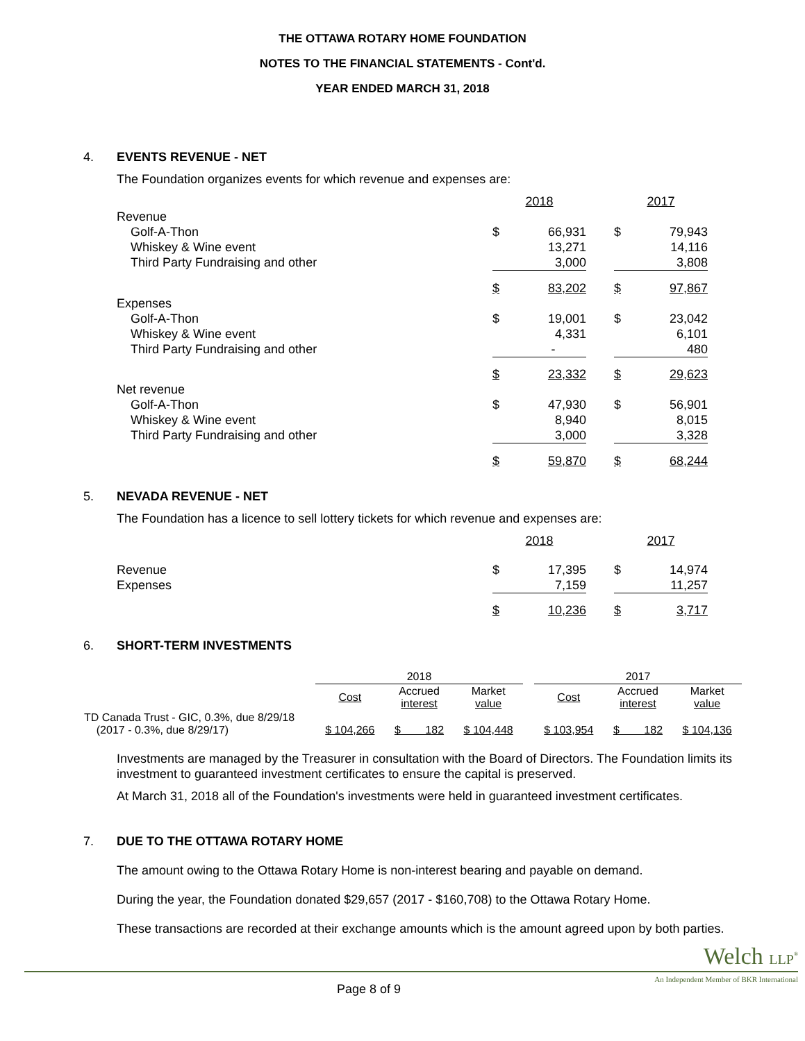THE OTTAWA ROTARY HOME FOUNDATION
NOTES TO THE FINANCIAL STATEMENTS - Cont'd.
YEAR ENDED MARCH 31, 2018
4. EVENTS REVENUE - NET
The Foundation organizes events for which revenue and expenses are:
| | 2018 | | | 2017 | |
| Revenue | | | | | |
| Golf-A-Thon | $ | 66,931 | | $ | 79,943 |
| Whiskey & Wine event | | 13,271 | | | 14,116 |
| Third Party Fundraising and other | | 3,000 | | | 3,808 |
| | $ | 83,202 | | $ | 97,867 |
| Expenses | | | | | |
| Golf-A-Thon | $ | 19,001 | | $ | 23,042 |
| Whiskey & Wine event | | 4,331 | | | 6,101 |
| Third Party Fundraising and other | | - | | | 480 |
| | $ | 23,332 | | $ | 29,623 |
| Net revenue | | | | | |
| Golf-A-Thon | $ | 47,930 | | $ | 56,901 |
| Whiskey & Wine event | | 8,940 | | | 8,015 |
| Third Party Fundraising and other | | 3,000 | | | 3,328 |
| | $ | 59,870 | | $ | 68,244 |
5. NEVADA REVENUE - NET
The Foundation has a licence to sell lottery tickets for which revenue and expenses are:
| | 2018 | | | 2017 | |
| Revenue | $ | 17,395 | | $ | 14,974 |
| Expenses | | 7,159 | | | 11,257 |
| | $ | 10,236 | | $ | 3,717 |
6. SHORT-TERM INVESTMENTS
| | 2018 | | | | 2017 | | |
| --- | --- | --- | --- | --- | --- | --- | --- |
| | Cost | Accrued interest | Market value | | Cost | Accrued interest | Market value |
| TD Canada Trust - GIC, 0.3%, due 8/29/18 (2017 - 0.3%, due 8/29/17) | $ 104,266 | $ 182 | $ 104,448 | | $ 103,954 | $ 182 | $ 104,136 |
Investments are managed by the Treasurer in consultation with the Board of Directors. The Foundation limits its investment to guaranteed investment certificates to ensure the capital is preserved.
At March 31, 2018 all of the Foundation's investments were held in guaranteed investment certificates.
7. DUE TO THE OTTAWA ROTARY HOME
The amount owing to the Ottawa Rotary Home is non-interest bearing and payable on demand.
During the year, the Foundation donated $29,657 (2017 - $160,708) to the Ottawa Rotary Home.
These transactions are recorded at their exchange amounts which is the amount agreed upon by both parties.
Welch LLP<sup>®</sup>
Page 8 of 9
An Independent Member of BKR International